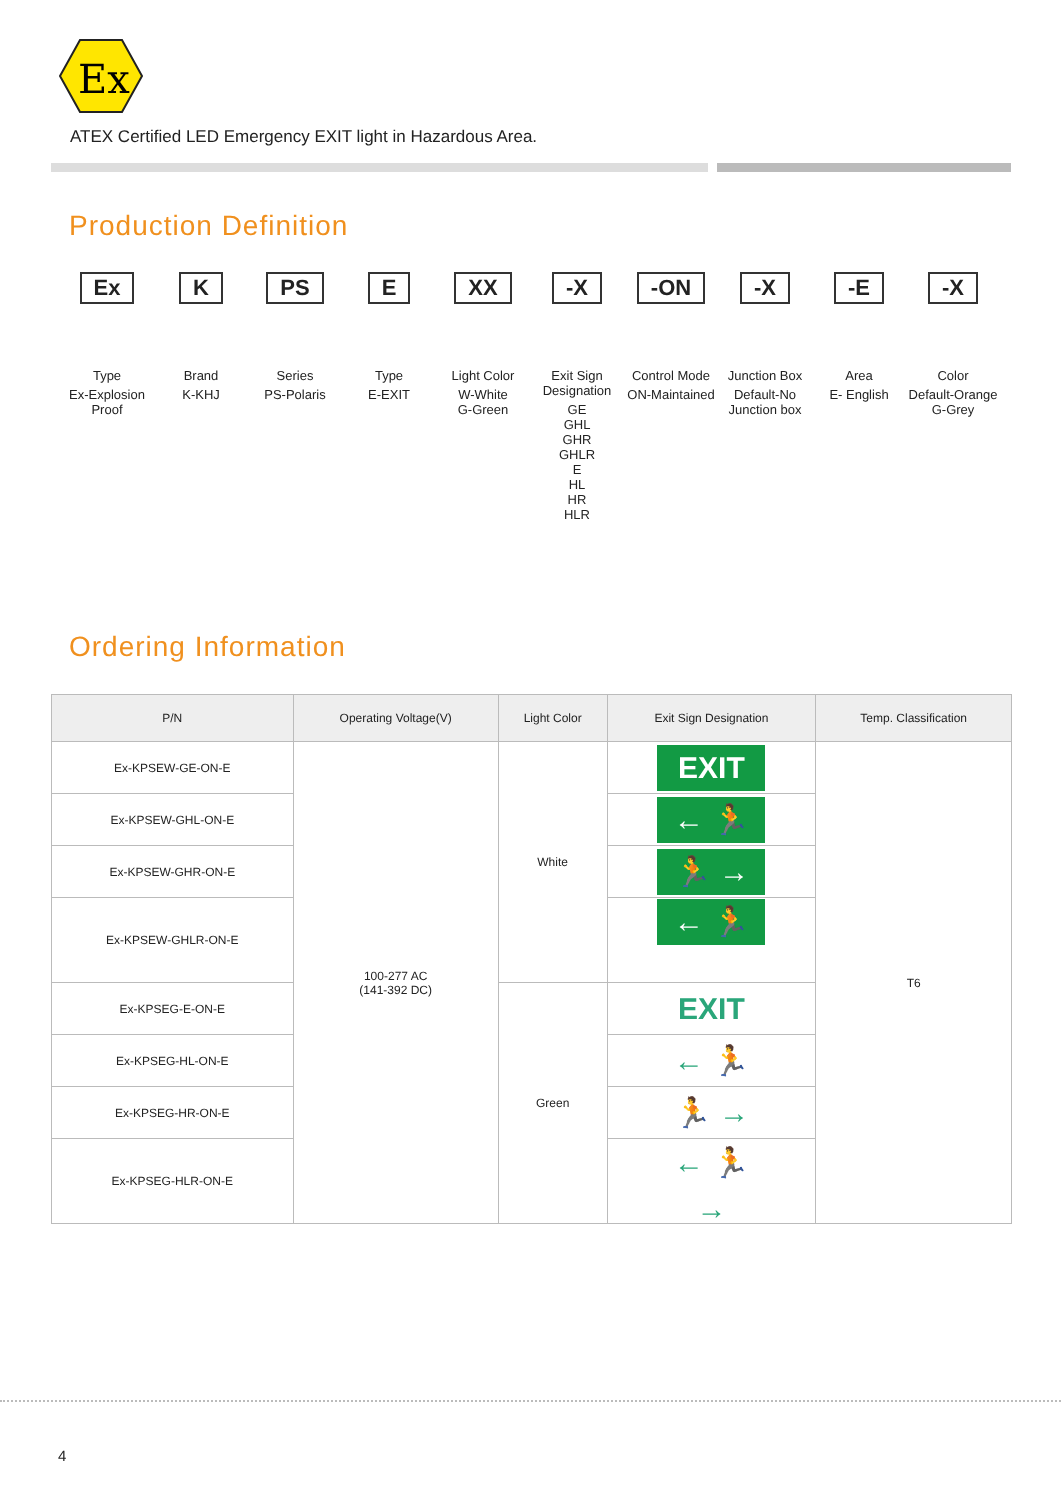Ex
ATEX Certified LED Emergency EXIT light in Hazardous Area.
Production Definition
Ex
Type
Ex-Explosion Proof
K
Brand
K-KHJ
PS
Series
PS-Polaris
E
Type
E-EXIT
XX
Light Color
W-White
G-Green
-X
Exit Sign Designation
GE
GHL
GHR
GHLR
E
HL
HR
HLR
-ON
Control Mode
ON-Maintained
-X
Junction Box
Default-No Junction box
-E
Area
E- English
-X
Color
Default-Orange
G-Grey
Ordering Information
| P/N | Operating Voltage(V) | Light Color | Exit Sign Designation | Temp. Classification |
| --- | --- | --- | --- | --- |
| Ex-KPSEW-GE-ON-E | 100-277 AC (141-392 DC) | White | EXIT | T6 |
| Ex-KPSEW-GHL-ON-E | | | ← 🏃 | |
| Ex-KPSEW-GHR-ON-E | | | 🏃 → | |
| Ex-KPSEW-GHLR-ON-E | | | ← 🏃 → | |
| Ex-KPSEG-E-ON-E | | Green | EXIT | |
| Ex-KPSEG-HL-ON-E | | | ← 🏃 | |
| Ex-KPSEG-HR-ON-E | | | 🏃 → | |
| Ex-KPSEG-HLR-ON-E | | | ← 🏃 → | |
4